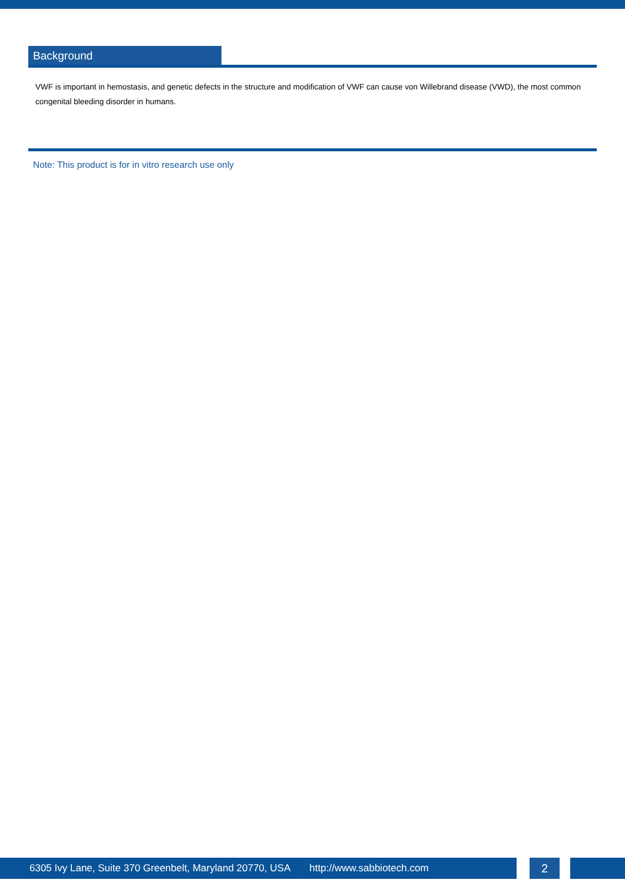Background
VWF is important in hemostasis, and genetic defects in the structure and modification of VWF can cause von Willebrand disease (VWD), the most common congenital bleeding disorder in humans.
Note: This product is for in vitro research use only
6305 Ivy Lane, Suite 370 Greenbelt, Maryland 20770, USA http://www.sabbiotech.com
2